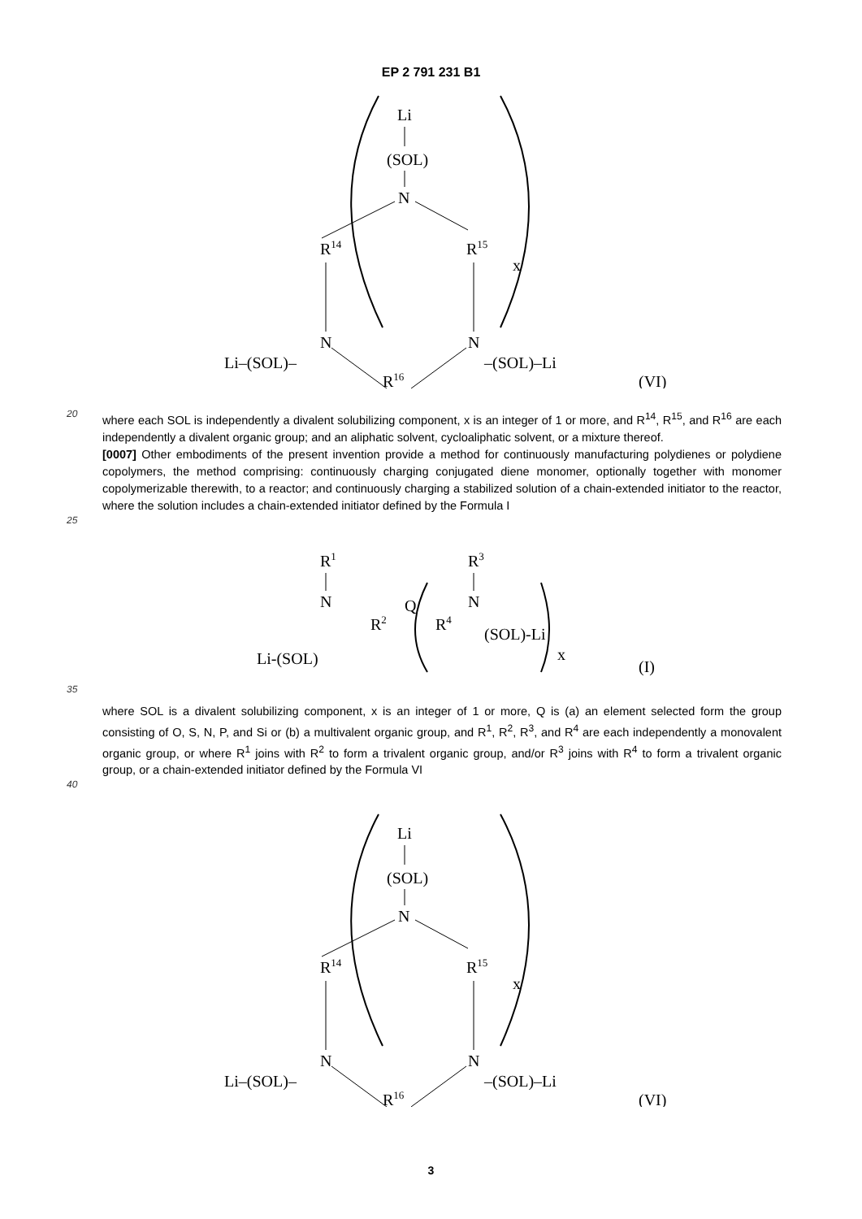EP 2 791 231 B1
Li
(SOL)
N
R14
R15
x
N
N
Li–(SOL)–
–(SOL)–Li
R16
(VI)
20
where each SOL is independently a divalent solubilizing component, x is an integer of 1 or more, and R<sup>14</sup>, R<sup>15</sup>, and R<sup>16</sup> are each independently a divalent organic group; and an aliphatic solvent, cycloaliphatic solvent, or a mixture thereof.
[0007] Other embodiments of the present invention provide a method for continuously manufacturing polydienes or polydiene copolymers, the method comprising: continuously charging conjugated diene monomer, optionally together with monomer copolymerizable therewith, to a reactor; and continuously charging a stabilized solution of a chain-extended initiator to the reactor, where the solution includes a chain-extended initiator defined by the Formula I
25
R1
N
R2
Q
R4
R3
N
(SOL)-Li
x
Li-(SOL)
(I)
35
where SOL is a divalent solubilizing component, x is an integer of 1 or more, Q is (a) an element selected form the group consisting of O, S, N, P, and Si or (b) a multivalent organic group, and R<sup>1</sup>, R<sup>2</sup>, R<sup>3</sup>, and R<sup>4</sup> are each independently a monovalent organic group, or where R<sup>1</sup> joins with R<sup>2</sup> to form a trivalent organic group, and/or R<sup>3</sup> joins with R<sup>4</sup> to form a trivalent organic group, or a chain-extended initiator defined by the Formula VI
40
Li
(SOL)
N
R14
R15
x
N
N
Li–(SOL)–
–(SOL)–Li
R16
(VI)
3